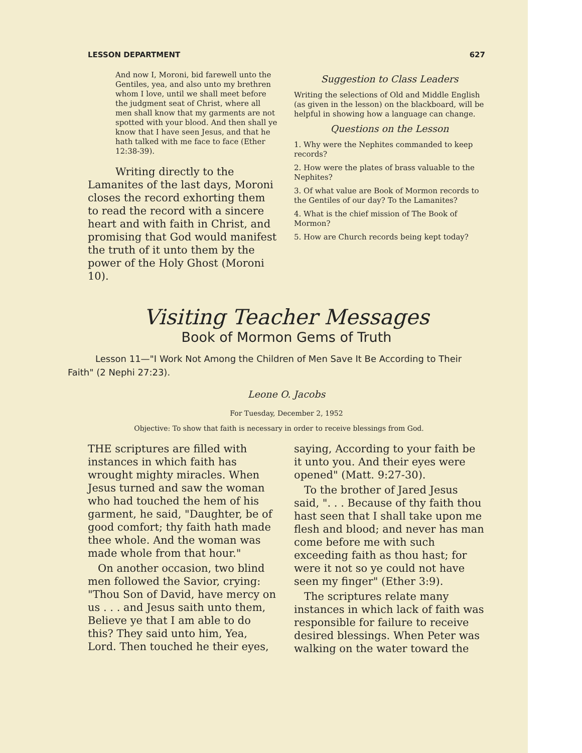LESSON DEPARTMENT 627
And now I, Moroni, bid farewell unto the Gentiles, yea, and also unto my brethren whom I love, until we shall meet before the judgment seat of Christ, where all men shall know that my garments are not spotted with your blood. And then shall ye know that I have seen Jesus, and that he hath talked with me face to face (Ether 12:38-39).
Writing directly to the Lamanites of the last days, Moroni closes the record exhorting them to read the record with a sincere heart and with faith in Christ, and promising that God would manifest the truth of it unto them by the power of the Holy Ghost (Moroni 10).
Suggestion to Class Leaders
Writing the selections of Old and Middle English (as given in the lesson) on the blackboard, will be helpful in showing how a language can change.
Questions on the Lesson
1. Why were the Nephites commanded to keep records?
2. How were the plates of brass valuable to the Nephites?
3. Of what value are Book of Mormon records to the Gentiles of our day? To the Lamanites?
4. What is the chief mission of The Book of Mormon?
5. How are Church records being kept today?
Visiting Teacher Messages
Book of Mormon Gems of Truth
Lesson 11—"I Work Not Among the Children of Men Save It Be According to Their Faith" (2 Nephi 27:23).
Leone O. Jacobs
For Tuesday, December 2, 1952
Objective: To show that faith is necessary in order to receive blessings from God.
THE scriptures are filled with instances in which faith has wrought mighty miracles. When Jesus turned and saw the woman who had touched the hem of his garment, he said, "Daughter, be of good comfort; thy faith hath made thee whole. And the woman was made whole from that hour."
On another occasion, two blind men followed the Savior, crying: "Thou Son of David, have mercy on us . . . and Jesus saith unto them, Believe ye that I am able to do this? They said unto him, Yea, Lord. Then touched he their eyes,
saying, According to your faith be it unto you. And their eyes were opened" (Matt. 9:27-30).
To the brother of Jared Jesus said, ". . . Because of thy faith thou hast seen that I shall take upon me flesh and blood; and never has man come before me with such exceeding faith as thou hast; for were it not so ye could not have seen my finger" (Ether 3:9).
The scriptures relate many instances in which lack of faith was responsible for failure to receive desired blessings. When Peter was walking on the water toward the